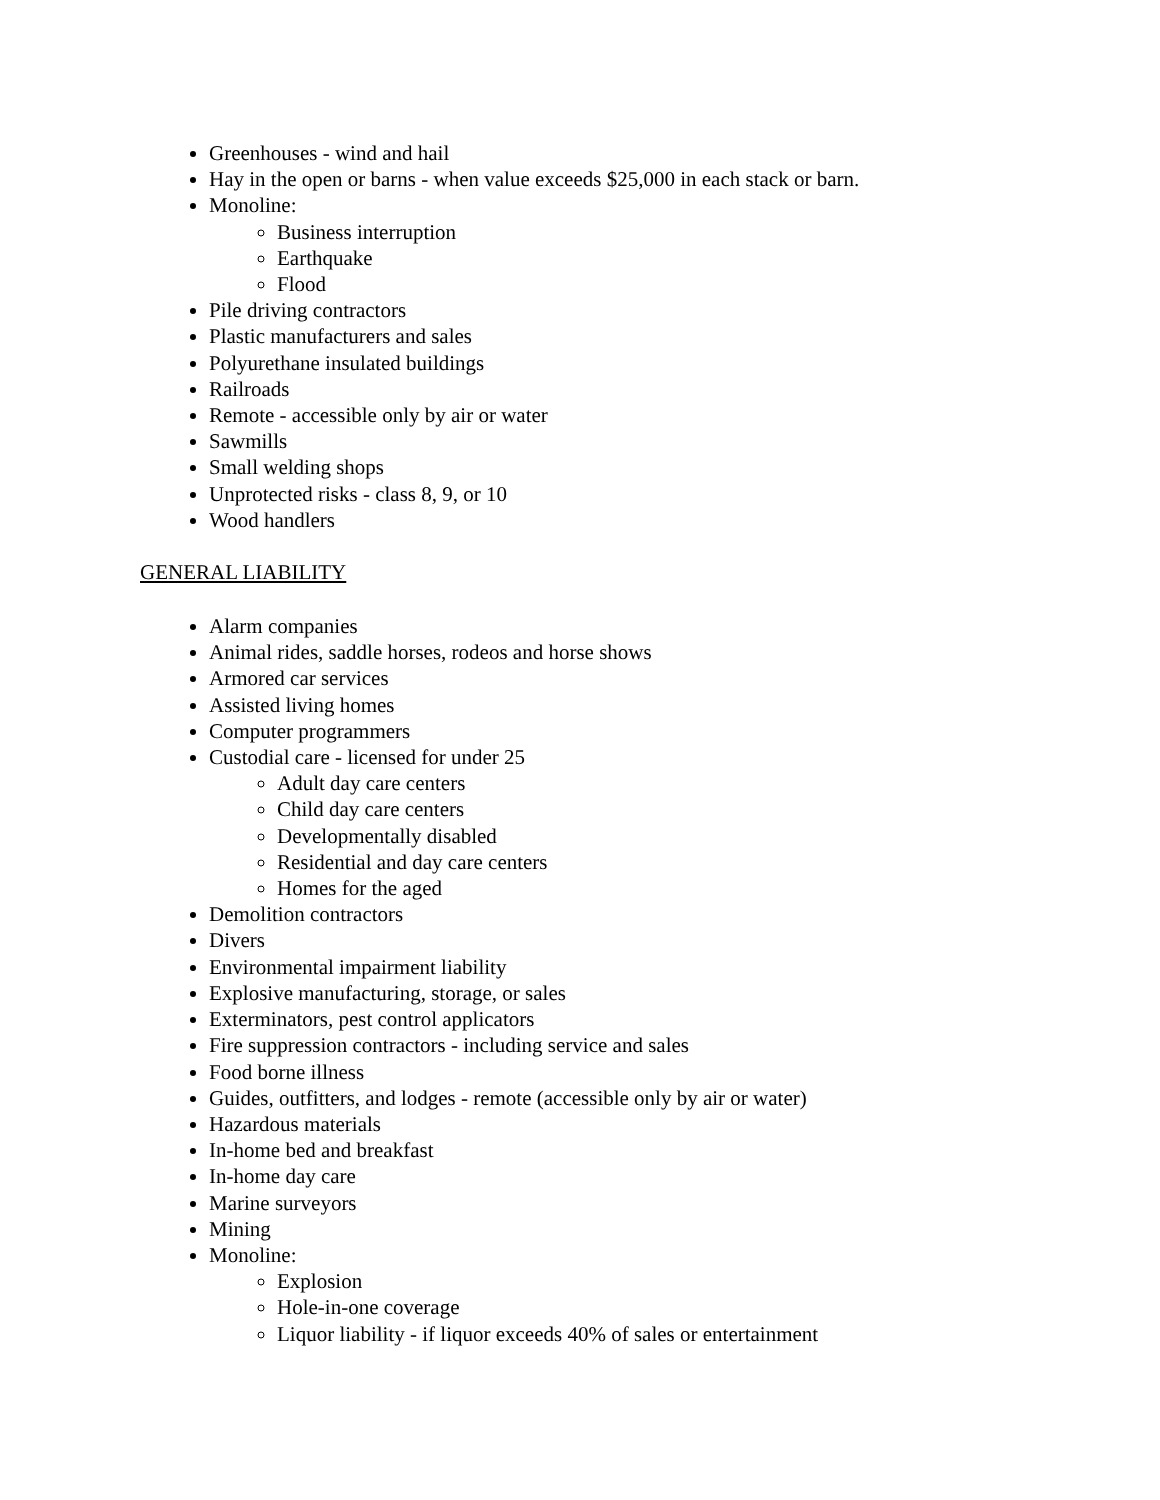Greenhouses - wind and hail
Hay in the open or barns - when value exceeds $25,000 in each stack or barn.
Monoline:
Business interruption
Earthquake
Flood
Pile driving contractors
Plastic manufacturers and sales
Polyurethane insulated buildings
Railroads
Remote - accessible only by air or water
Sawmills
Small welding shops
Unprotected risks - class 8, 9, or 10
Wood handlers
GENERAL LIABILITY
Alarm companies
Animal rides, saddle horses, rodeos and horse shows
Armored car services
Assisted living homes
Computer programmers
Custodial care - licensed for under 25
Adult day care centers
Child day care centers
Developmentally disabled
Residential and day care centers
Homes for the aged
Demolition contractors
Divers
Environmental impairment liability
Explosive manufacturing, storage, or sales
Exterminators, pest control applicators
Fire suppression contractors - including service and sales
Food borne illness
Guides, outfitters, and lodges - remote (accessible only by air or water)
Hazardous materials
In-home bed and breakfast
In-home day care
Marine surveyors
Mining
Monoline:
Explosion
Hole-in-one coverage
Liquor liability - if liquor exceeds 40% of sales or entertainment